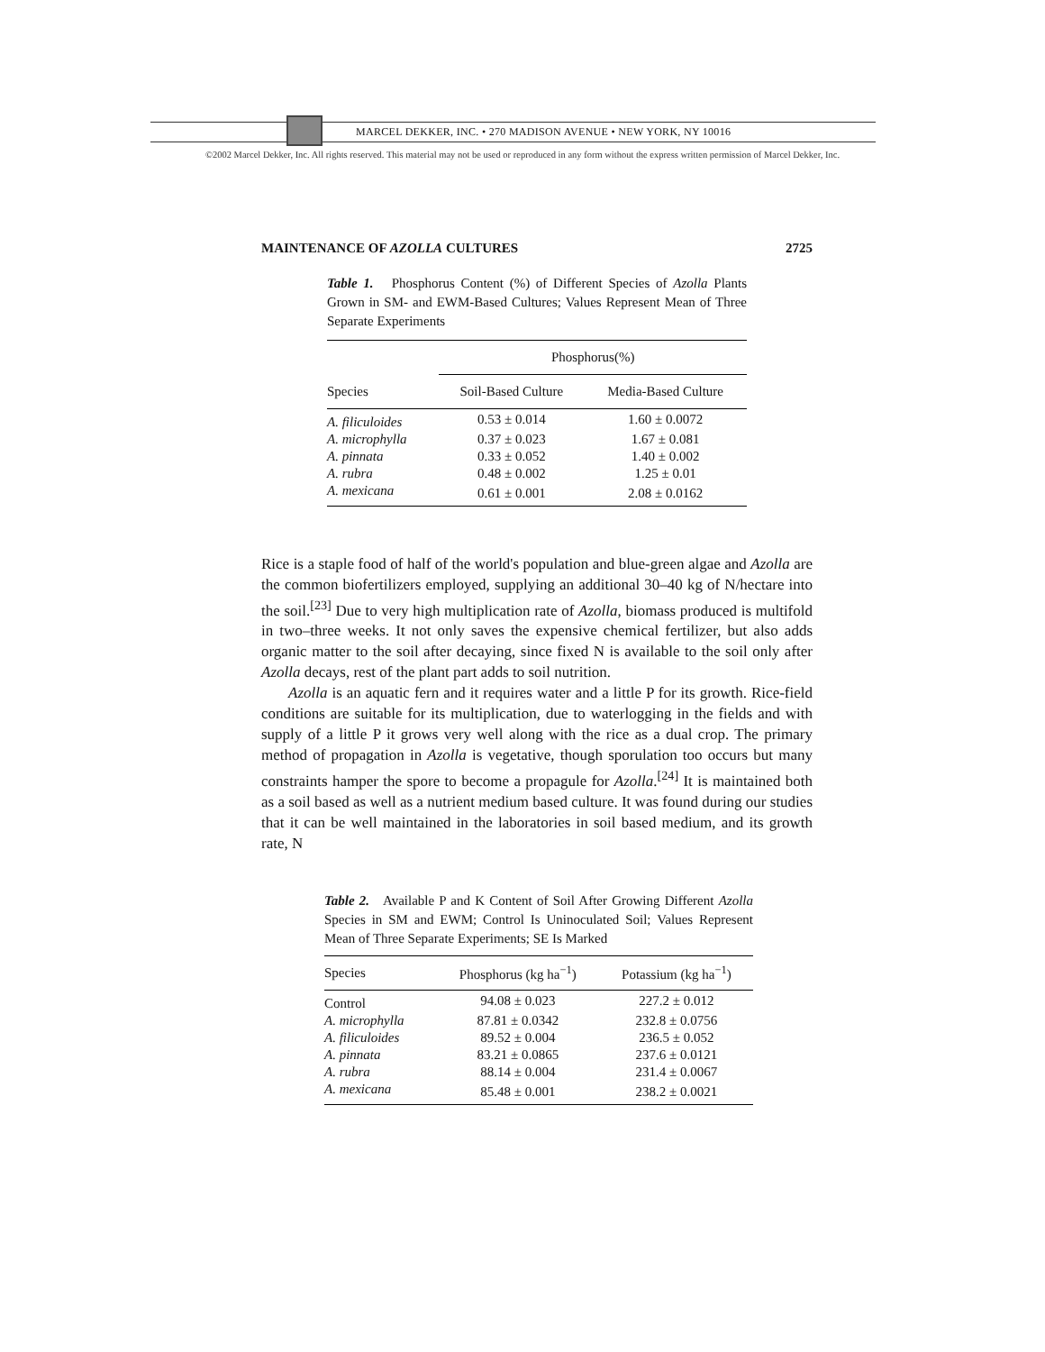MARCEL DEKKER, INC. • 270 MADISON AVENUE • NEW YORK, NY 10016
©2002 Marcel Dekker, Inc. All rights reserved. This material may not be used or reproduced in any form without the express written permission of Marcel Dekker, Inc.
MAINTENANCE OF AZOLLA CULTURES 2725
Table 1. Phosphorus Content (%) of Different Species of Azolla Plants Grown in SM- and EWM-Based Cultures; Values Represent Mean of Three Separate Experiments
| | Phosphorus(%) | |
| --- | --- | --- |
| Species | Soil-Based Culture | Media-Based Culture |
| A. filiculoides | 0.53 ± 0.014 | 1.60 ± 0.0072 |
| A. microphylla | 0.37 ± 0.023 | 1.67 ± 0.081 |
| A. pinnata | 0.33 ± 0.052 | 1.40 ± 0.002 |
| A. rubra | 0.48 ± 0.002 | 1.25 ± 0.01 |
| A. mexicana | 0.61 ± 0.001 | 2.08 ± 0.0162 |
Rice is a staple food of half of the world's population and blue-green algae and Azolla are the common biofertilizers employed, supplying an additional 30–40 kg of N/hectare into the soil.<sup>[23]</sup> Due to very high multiplication rate of Azolla, biomass produced is multifold in two–three weeks. It not only saves the expensive chemical fertilizer, but also adds organic matter to the soil after decaying, since fixed N is available to the soil only after Azolla decays, rest of the plant part adds to soil nutrition.
Azolla is an aquatic fern and it requires water and a little P for its growth. Rice-field conditions are suitable for its multiplication, due to waterlogging in the fields and with supply of a little P it grows very well along with the rice as a dual crop. The primary method of propagation in Azolla is vegetative, though sporulation too occurs but many constraints hamper the spore to become a propagule for Azolla.<sup>[24]</sup> It is maintained both as a soil based as well as a nutrient medium based culture. It was found during our studies that it can be well maintained in the laboratories in soil based medium, and its growth rate, N
Table 2. Available P and K Content of Soil After Growing Different Azolla Species in SM and EWM; Control Is Uninoculated Soil; Values Represent Mean of Three Separate Experiments; SE Is Marked
| Species | Phosphorus (kg ha<sup>−1</sup>) | Potassium (kg ha<sup>−1</sup>) |
| --- | --- | --- |
| Control | 94.08 ± 0.023 | 227.2 ± 0.012 |
| A. microphylla | 87.81 ± 0.0342 | 232.8 ± 0.0756 |
| A. filiculoides | 89.52 ± 0.004 | 236.5 ± 0.052 |
| A. pinnata | 83.21 ± 0.0865 | 237.6 ± 0.0121 |
| A. rubra | 88.14 ± 0.004 | 231.4 ± 0.0067 |
| A. mexicana | 85.48 ± 0.001 | 238.2 ± 0.0021 |